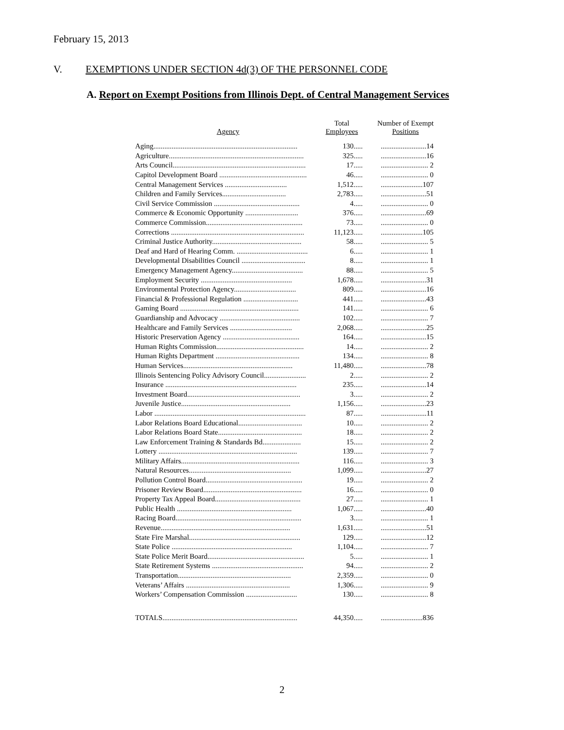February 15, 2013
V. EXEMPTIONS UNDER SECTION 4d(3) OF THE PERSONNEL CODE
A. Report on Exempt Positions from Illinois Dept. of Central Management Services
| Agency | Total Employees | Number of Exempt Positions |
| --- | --- | --- |
| Aging............................................................................... | 130..... | .........................14 |
| Agriculture.......................................................................... | 325..... | .........................16 |
| Arts Council......................................................................... | 17..... | .......................... 2 |
| Capitol Development Board ................................................ | 46..... | .......................... 0 |
| Central Management Services .................................. | 1,512..... | .......................107 |
| Children and Family Services................................... | 2,783..... | .........................51 |
| Civil Service Commission ............................................... | 4..... | .......................... 0 |
| Commerce & Economic Opportunity ............................. | 376..... | .........................69 |
| Commerce Commission..................................................... | 73..... | .......................... 0 |
| Corrections ......................................................................... | 11,123..... | .......................105 |
| Criminal Justice Authority................................................. | 58..... | .......................... 5 |
| Deaf and Hard of Hearing Comm. ....................................... | 6..... | .......................... 1 |
| Developmental Disabilities Council ................................... | 8..... | .......................... 1 |
| Emergency Management Agency....................................... | 88..... | .......................... 5 |
| Employment Security .................................................. | 1,678..... | .........................31 |
| Environmental Protection Agency.................................. | 809..... | .........................16 |
| Financial & Professional Regulation .............................. | 441..... | .........................43 |
| Gaming Board ................................................................. | 141..... | .......................... 6 |
| Guardianship and Advocacy ............................................ | 102..... | .......................... 7 |
| Healthcare and Family Services .................................. | 2,068..... | .........................25 |
| Historic Preservation Agency .......................................... | 164..... | .........................15 |
| Human Rights Commission................................................ | 14..... | .......................... 2 |
| Human Rights Department .............................................. | 134..... | .......................... 8 |
| Human Services............................................................ | 11,480..... | .........................78 |
| Illinois Sentencing Policy Advisory Council....................... | 2..... | .......................... 2 |
| Insurance ........................................................................ | 235..... | .........................14 |
| Investment Board.............................................................. | 3..... | .......................... 2 |
| Juvenile Justice............................................................ | 1,156..... | .........................23 |
| Labor ................................................................................... | 87..... | .........................11 |
| Labor Relations Board Educational................................... | 10..... | .......................... 2 |
| Labor Relations Board State.............................................. | 18..... | .......................... 2 |
| Law Enforcement Training & Standards Bd..................... | 15..... | .......................... 2 |
| Lottery ............................................................................ | 139..... | .......................... 7 |
| Military Affairs................................................................. | 116..... | .......................... 3 |
| Natural Resources........................................................ | 1,099..... | .........................27 |
| Pollution Control Board..................................................... | 19..... | .......................... 2 |
| Prisoner Review Board...................................................... | 16..... | .......................... 0 |
| Property Tax Appeal Board............................................... | 27..... | .......................... 1 |
| Public Health ............................................................... | 1,067..... | .........................40 |
| Racing Board..................................................................... | 3..... | .......................... 1 |
| Revenue....................................................................... | 1,631..... | .........................51 |
| State Fire Marshal............................................................. | 129..... | .........................12 |
| State Police .................................................................. | 1,104..... | .......................... 7 |
| State Police Merit Board..................................................... | 5..... | .......................... 1 |
| State Retirement Systems .................................................. | 94..... | .......................... 2 |
| Transportation.............................................................. | 2,359..... | .......................... 0 |
| Veterans’ Affairs ......................................................... | 1,306..... | .......................... 9 |
| Workers’ Compensation Commission ............................ | 130..... | .......................... 8 |
| TOTALS.......................................................................... | 44,350..... | .......................836 |
2